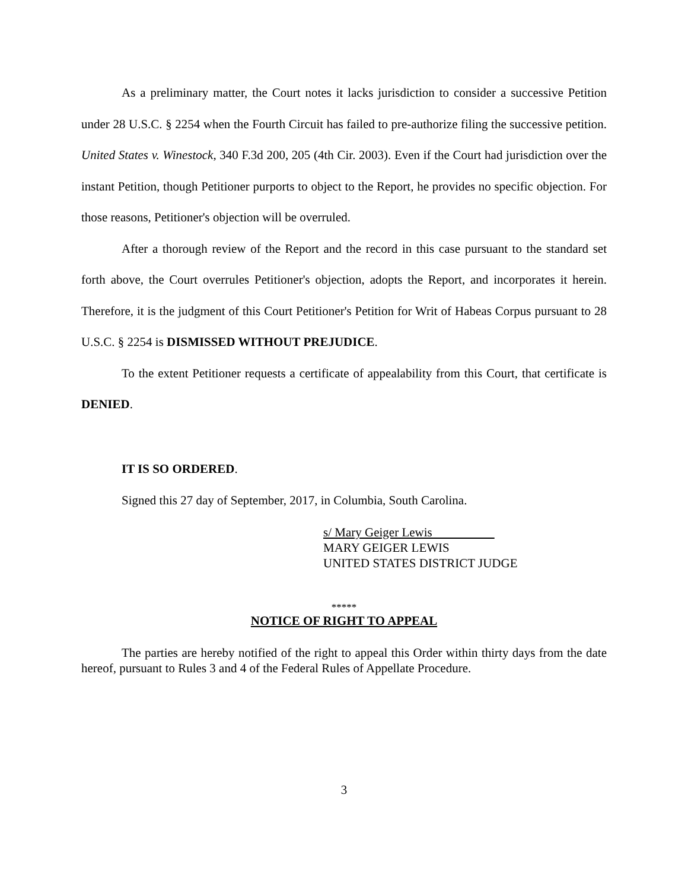As a preliminary matter, the Court notes it lacks jurisdiction to consider a successive Petition under 28 U.S.C. § 2254 when the Fourth Circuit has failed to pre-authorize filing the successive petition. United States v. Winestock, 340 F.3d 200, 205 (4th Cir. 2003). Even if the Court had jurisdiction over the instant Petition, though Petitioner purports to object to the Report, he provides no specific objection. For those reasons, Petitioner's objection will be overruled.
After a thorough review of the Report and the record in this case pursuant to the standard set forth above, the Court overrules Petitioner's objection, adopts the Report, and incorporates it herein. Therefore, it is the judgment of this Court Petitioner's Petition for Writ of Habeas Corpus pursuant to 28 U.S.C. § 2254 is DISMISSED WITHOUT PREJUDICE.
To the extent Petitioner requests a certificate of appealability from this Court, that certificate is DENIED.
IT IS SO ORDERED.
Signed this 27 day of September, 2017, in Columbia, South Carolina.
s/ Mary Geiger Lewis
MARY GEIGER LEWIS
UNITED STATES DISTRICT JUDGE
*****
NOTICE OF RIGHT TO APPEAL
The parties are hereby notified of the right to appeal this Order within thirty days from the date hereof, pursuant to Rules 3 and 4 of the Federal Rules of Appellate Procedure.
3